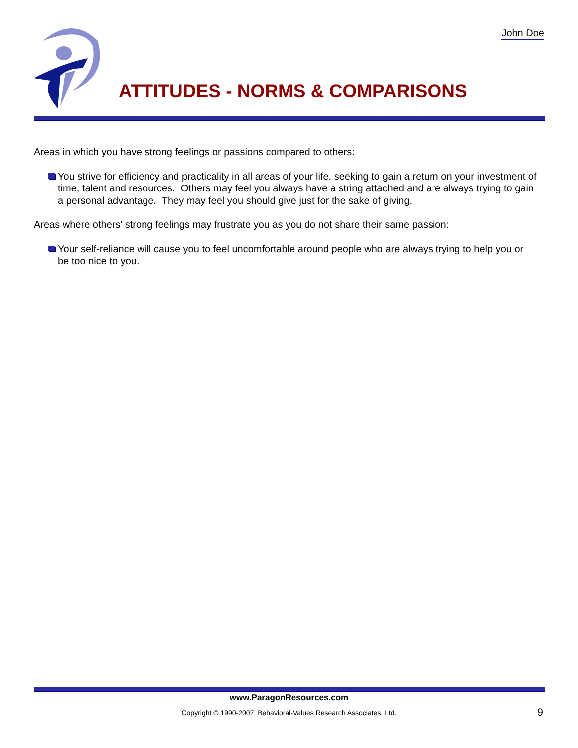John Doe
ATTITUDES - NORMS & COMPARISONS
Areas in which you have strong feelings or passions compared to others:
You strive for efficiency and practicality in all areas of your life, seeking to gain a return on your investment of time, talent and resources. Others may feel you always have a string attached and are always trying to gain a personal advantage. They may feel you should give just for the sake of giving.
Areas where others' strong feelings may frustrate you as you do not share their same passion:
Your self-reliance will cause you to feel uncomfortable around people who are always trying to help you or be too nice to you.
www.ParagonResources.com
Copyright © 1990-2007. Behavioral-Values Research Associates, Ltd. 9